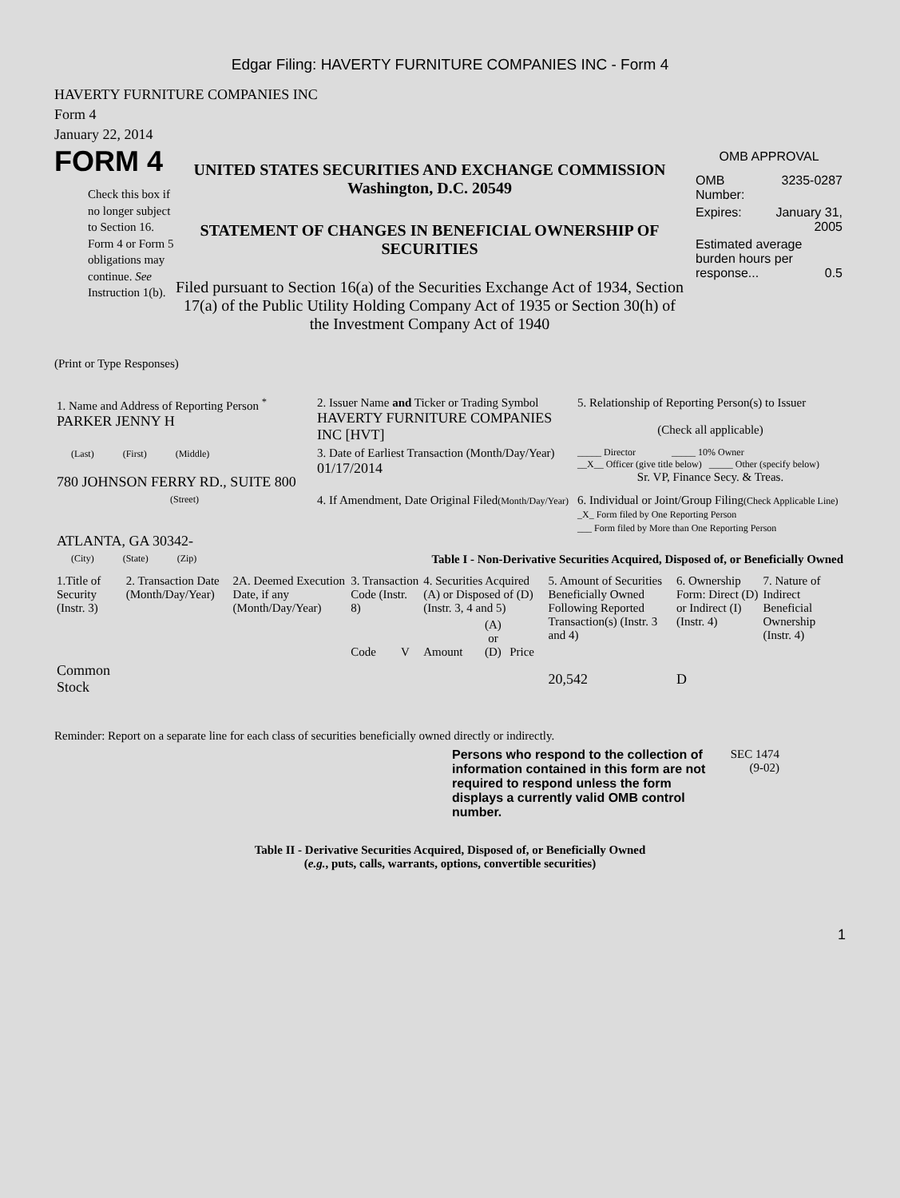Edgar Filing: HAVERTY FURNITURE COMPANIES INC - Form 4
HAVERTY FURNITURE COMPANIES INC
Form 4
January 22, 2014
FORM 4
Check this box if no longer subject to Section 16. Form 4 or Form 5 obligations may continue. See Instruction 1(b).
UNITED STATES SECURITIES AND EXCHANGE COMMISSION
Washington, D.C. 20549
STATEMENT OF CHANGES IN BENEFICIAL OWNERSHIP OF SECURITIES
Filed pursuant to Section 16(a) of the Securities Exchange Act of 1934, Section 17(a) of the Public Utility Holding Company Act of 1935 or Section 30(h) of the Investment Company Act of 1940
OMB APPROVAL
| OMB Number: | 3235-0287 |
| Expires: | January 31, 2005 |
| Estimated average burden hours per response... 0.5 | |
(Print or Type Responses)
| 1. Name and Address of Reporting Person <sup>*</sup> PARKER JENNY H | 2. Issuer Name and Ticker or Trading Symbol HAVERTY FURNITURE COMPANIES INC [HVT] | 5. Relationship of Reporting Person(s) to Issuer (Check all applicable) |
| (Last) (First) (Middle) 780 JOHNSON FERRY RD., SUITE 800 | 3. Date of Earliest Transaction (Month/Day/Year) 01/17/2014 | _____ Director _____ 10% Owner __X__ Officer (give title below) _____ Other (specify below) Sr. VP, Finance Secy. & Treas. |
| (Street) ATLANTA, GA 30342- | 4. If Amendment, Date Original Filed (Month/Day/Year) | 6. Individual or Joint/Group Filing (Check Applicable Line) _X_ Form filed by One Reporting Person ___ Form filed by More than One Reporting Person |
| (City) (State) (Zip) | Table I - Non-Derivative Securities Acquired, Disposed of, or Beneficially Owned | |
| 1.Title of Security (Instr. 3) | 2. Transaction Date (Month/Day/Year) | 2A. Deemed Execution Date, if any (Month/Day/Year) | 3. Transaction Code (Instr. 8) | | 4. Securities Acquired (A) or Disposed of (D) (Instr. 3, 4 and 5) | | | 5. Amount of Securities Beneficially Owned Following Reported Transaction(s) (Instr. 3 and 4) | 6. Ownership Form: Direct (D) or Indirect (I) (Instr. 4) | 7. Nature of Indirect Beneficial Ownership (Instr. 4) |
| --- | --- | --- | --- | --- | --- | --- | --- | --- | --- | --- |
| | | | Code | V | Amount | (A) or (D) | Price | | | |
| Common Stock | | | | | | | | 20,542 | D | |
Reminder: Report on a separate line for each class of securities beneficially owned directly or indirectly.
Persons who respond to the collection of information contained in this form are not required to respond unless the form displays a currently valid OMB control number.
SEC 1474 (9-02)
Table II - Derivative Securities Acquired, Disposed of, or Beneficially Owned
(e.g., puts, calls, warrants, options, convertible securities)
1